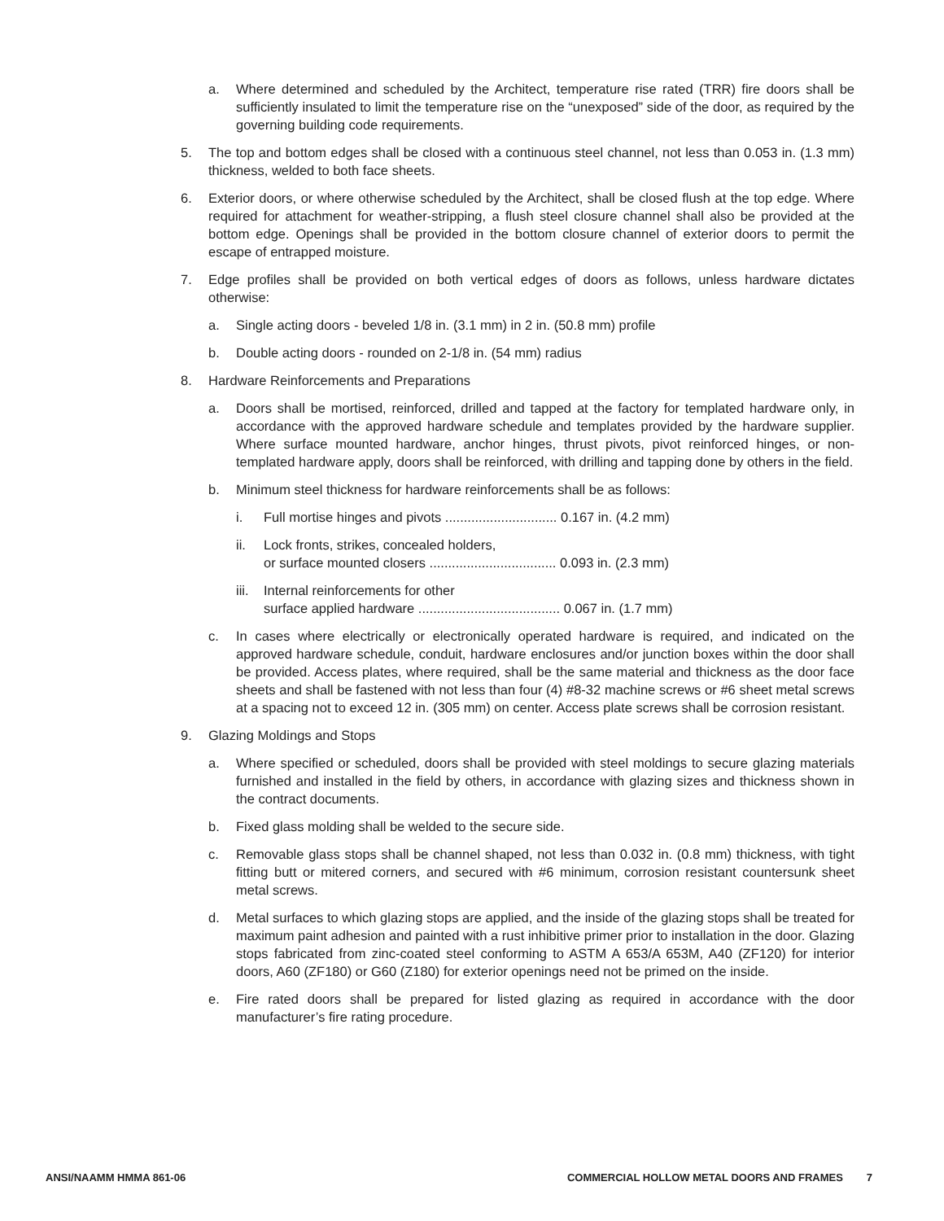a. Where determined and scheduled by the Architect, temperature rise rated (TRR) fire doors shall be sufficiently insulated to limit the temperature rise on the “unexposed” side of the door, as required by the governing building code requirements.
5. The top and bottom edges shall be closed with a continuous steel channel, not less than 0.053 in. (1.3 mm) thickness, welded to both face sheets.
6. Exterior doors, or where otherwise scheduled by the Architect, shall be closed flush at the top edge. Where required for attachment for weather-stripping, a flush steel closure channel shall also be provided at the bottom edge. Openings shall be provided in the bottom closure channel of exterior doors to permit the escape of entrapped moisture.
7. Edge profiles shall be provided on both vertical edges of doors as follows, unless hardware dictates otherwise:
a. Single acting doors - beveled 1/8 in. (3.1 mm) in 2 in. (50.8 mm) profile
b. Double acting doors - rounded on 2-1/8 in. (54 mm) radius
8. Hardware Reinforcements and Preparations
a. Doors shall be mortised, reinforced, drilled and tapped at the factory for templated hardware only, in accordance with the approved hardware schedule and templates provided by the hardware supplier. Where surface mounted hardware, anchor hinges, thrust pivots, pivot reinforced hinges, or non-templated hardware apply, doors shall be reinforced, with drilling and tapping done by others in the field.
b. Minimum steel thickness for hardware reinforcements shall be as follows:
i. Full mortise hinges and pivots .............................. 0.167 in. (4.2 mm)
ii. Lock fronts, strikes, concealed holders,
or surface mounted closers .................................. 0.093 in. (2.3 mm)
iii. Internal reinforcements for other
surface applied hardware ...................................... 0.067 in. (1.7 mm)
c. In cases where electrically or electronically operated hardware is required, and indicated on the approved hardware schedule, conduit, hardware enclosures and/or junction boxes within the door shall be provided. Access plates, where required, shall be the same material and thickness as the door face sheets and shall be fastened with not less than four (4) #8-32 machine screws or #6 sheet metal screws at a spacing not to exceed 12 in. (305 mm) on center. Access plate screws shall be corrosion resistant.
9. Glazing Moldings and Stops
a. Where specified or scheduled, doors shall be provided with steel moldings to secure glazing materials furnished and installed in the field by others, in accordance with glazing sizes and thickness shown in the contract documents.
b. Fixed glass molding shall be welded to the secure side.
c. Removable glass stops shall be channel shaped, not less than 0.032 in. (0.8 mm) thickness, with tight fitting butt or mitered corners, and secured with #6 minimum, corrosion resistant countersunk sheet metal screws.
d. Metal surfaces to which glazing stops are applied, and the inside of the glazing stops shall be treated for maximum paint adhesion and painted with a rust inhibitive primer prior to installation in the door. Glazing stops fabricated from zinc-coated steel conforming to ASTM A 653/A 653M, A40 (ZF120) for interior doors, A60 (ZF180) or G60 (Z180) for exterior openings need not be primed on the inside.
e. Fire rated doors shall be prepared for listed glazing as required in accordance with the door manufacturer’s fire rating procedure.
ANSI/NAAMM HMMA 861-06 COMMERCIAL HOLLOW METAL DOORS AND FRAMES 7